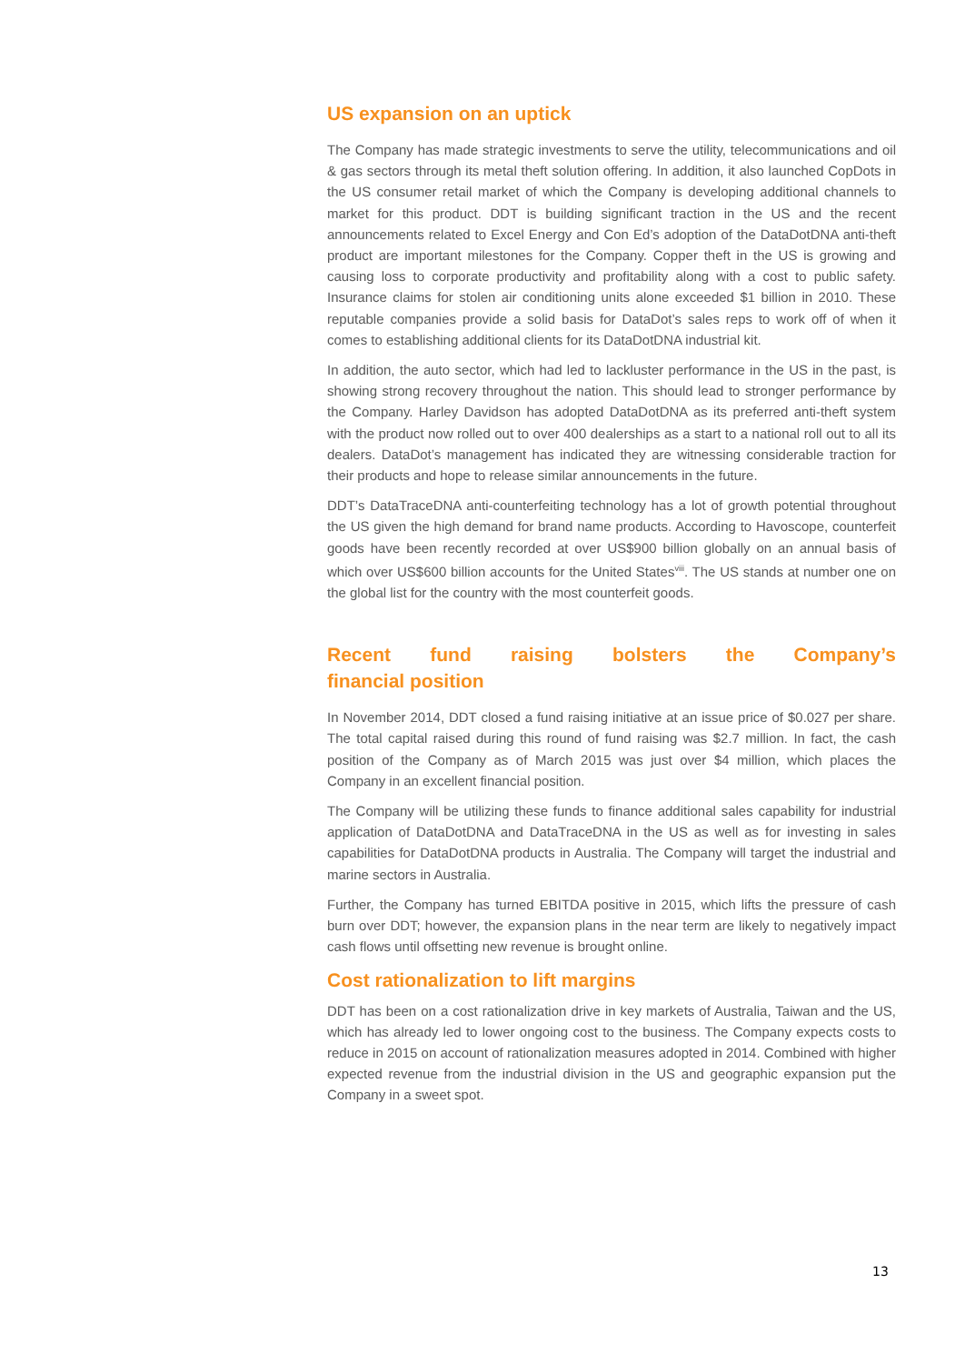US expansion on an uptick
The Company has made strategic investments to serve the utility, telecommunications and oil & gas sectors through its metal theft solution offering. In addition, it also launched CopDots in the US consumer retail market of which the Company is developing additional channels to market for this product. DDT is building significant traction in the US and the recent announcements related to Excel Energy and Con Ed’s adoption of the DataDotDNA anti-theft product are important milestones for the Company. Copper theft in the US is growing and causing loss to corporate productivity and profitability along with a cost to public safety. Insurance claims for stolen air conditioning units alone exceeded $1 billion in 2010. These reputable companies provide a solid basis for DataDot’s sales reps to work off of when it comes to establishing additional clients for its DataDotDNA industrial kit.
In addition, the auto sector, which had led to lackluster performance in the US in the past, is showing strong recovery throughout the nation. This should lead to stronger performance by the Company. Harley Davidson has adopted DataDotDNA as its preferred anti-theft system with the product now rolled out to over 400 dealerships as a start to a national roll out to all its dealers. DataDot’s management has indicated they are witnessing considerable traction for their products and hope to release similar announcements in the future.
DDT’s DataTraceDNA anti-counterfeiting technology has a lot of growth potential throughout the US given the high demand for brand name products. According to Havoscope, counterfeit goods have been recently recorded at over US$900 billion globally on an annual basis of which over US$600 billion accounts for the United States<sup>viii</sup>. The US stands at number one on the global list for the country with the most counterfeit goods.
Recent fund raising bolsters the Company’s financial position
In November 2014, DDT closed a fund raising initiative at an issue price of $0.027 per share. The total capital raised during this round of fund raising was $2.7 million. In fact, the cash position of the Company as of March 2015 was just over $4 million, which places the Company in an excellent financial position.
The Company will be utilizing these funds to finance additional sales capability for industrial application of DataDotDNA and DataTraceDNA in the US as well as for investing in sales capabilities for DataDotDNA products in Australia. The Company will target the industrial and marine sectors in Australia.
Further, the Company has turned EBITDA positive in 2015, which lifts the pressure of cash burn over DDT; however, the expansion plans in the near term are likely to negatively impact cash flows until offsetting new revenue is brought online.
Cost rationalization to lift margins
DDT has been on a cost rationalization drive in key markets of Australia, Taiwan and the US, which has already led to lower ongoing cost to the business. The Company expects costs to reduce in 2015 on account of rationalization measures adopted in 2014. Combined with higher expected revenue from the industrial division in the US and geographic expansion put the Company in a sweet spot.
13